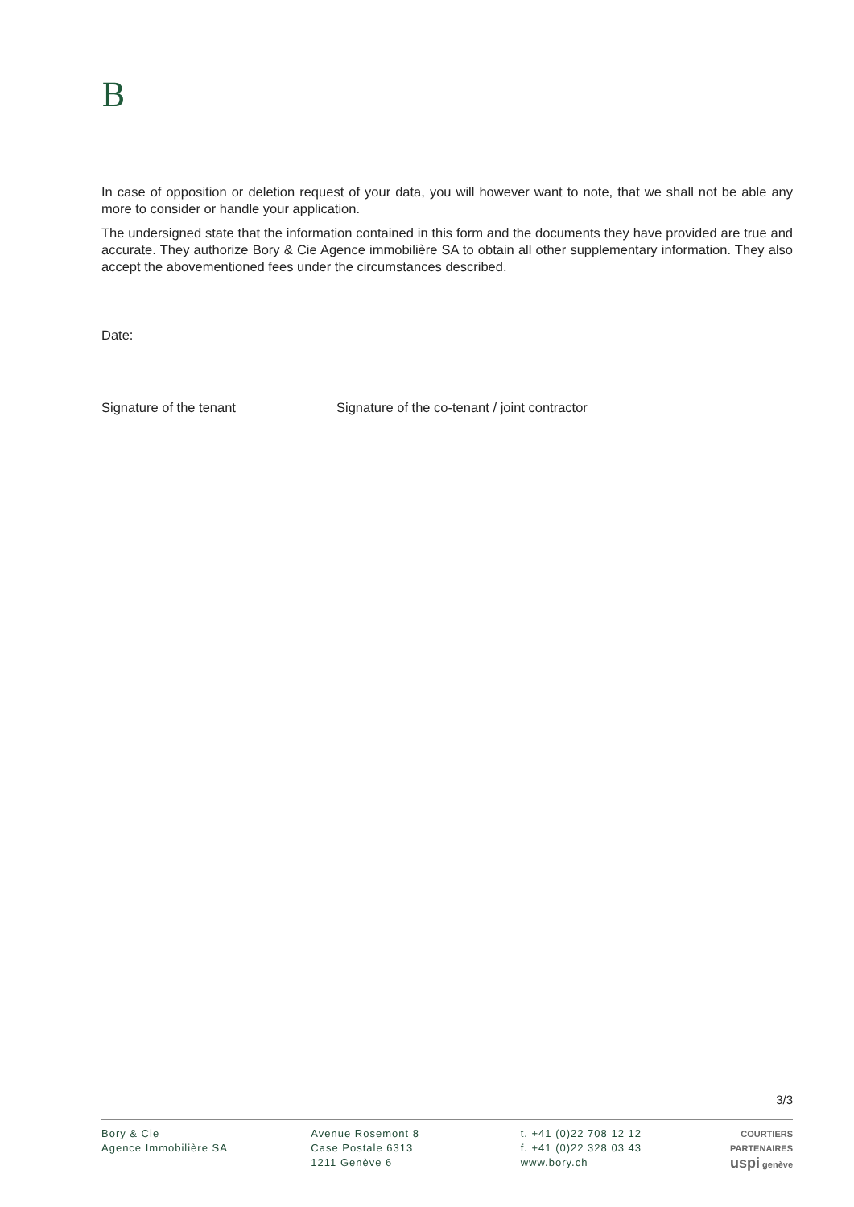B
In case of opposition or deletion request of your data, you will however want to note, that we shall not be able any more to consider or handle your application.
The undersigned state that the information contained in this form and the documents they have provided are true and accurate. They authorize Bory & Cie Agence immobilière SA to obtain all other supplementary information. They also accept the abovementioned fees under the circumstances described.
Date:
Signature of the tenant Signature of the co-tenant / joint contractor
3/3
Bory & Cie
Agence Immobilière SA
Avenue Rosemont 8
Case Postale 6313
1211 Genève 6
t. +41 (0)22 708 12 12
f. +41 (0)22 328 03 43
www.bory.ch
COURTIERS
PARTENAIRES
uspi genève